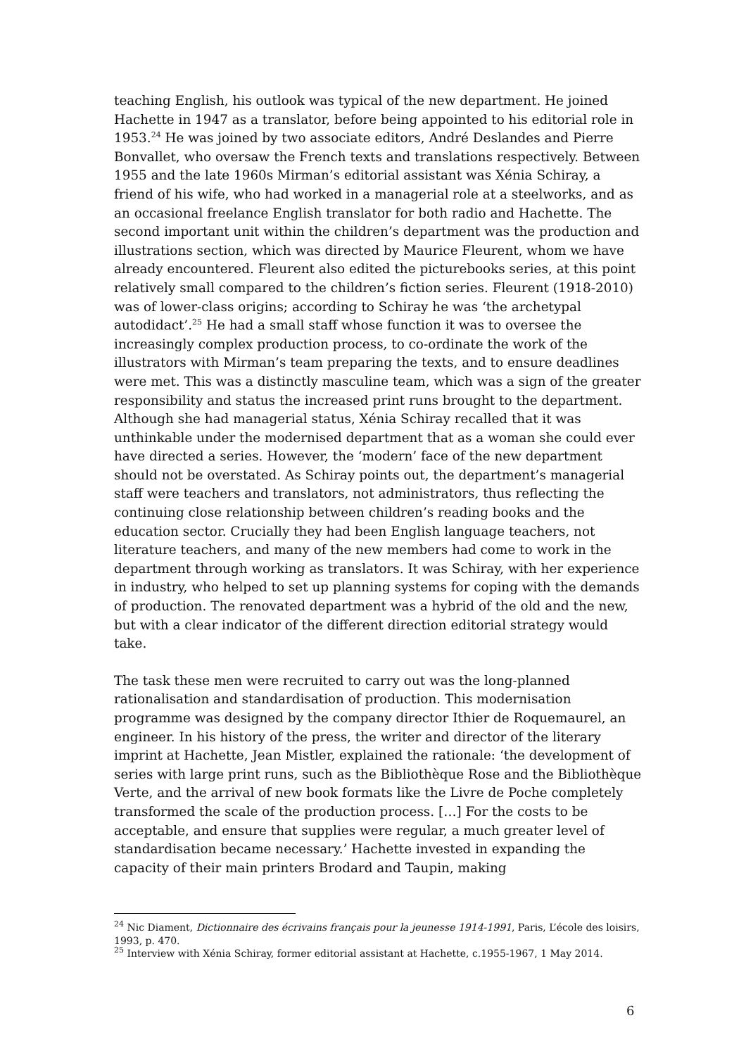teaching English, his outlook was typical of the new department. He joined Hachette in 1947 as a translator, before being appointed to his editorial role in 1953.<sup>24</sup> He was joined by two associate editors, André Deslandes and Pierre Bonvallet, who oversaw the French texts and translations respectively. Between 1955 and the late 1960s Mirman’s editorial assistant was Xénia Schiray, a friend of his wife, who had worked in a managerial role at a steelworks, and as an occasional freelance English translator for both radio and Hachette. The second important unit within the children’s department was the production and illustrations section, which was directed by Maurice Fleurent, whom we have already encountered. Fleurent also edited the picturebooks series, at this point relatively small compared to the children’s fiction series. Fleurent (1918-2010) was of lower-class origins; according to Schiray he was ‘the archetypal autodidact’.<sup>25</sup> He had a small staff whose function it was to oversee the increasingly complex production process, to co-ordinate the work of the illustrators with Mirman’s team preparing the texts, and to ensure deadlines were met. This was a distinctly masculine team, which was a sign of the greater responsibility and status the increased print runs brought to the department. Although she had managerial status, Xénia Schiray recalled that it was unthinkable under the modernised department that as a woman she could ever have directed a series. However, the ‘modern’ face of the new department should not be overstated. As Schiray points out, the department’s managerial staff were teachers and translators, not administrators, thus reflecting the continuing close relationship between children’s reading books and the education sector. Crucially they had been English language teachers, not literature teachers, and many of the new members had come to work in the department through working as translators. It was Schiray, with her experience in industry, who helped to set up planning systems for coping with the demands of production. The renovated department was a hybrid of the old and the new, but with a clear indicator of the different direction editorial strategy would take.
The task these men were recruited to carry out was the long-planned rationalisation and standardisation of production. This modernisation programme was designed by the company director Ithier de Roquemaurel, an engineer. In his history of the press, the writer and director of the literary imprint at Hachette, Jean Mistler, explained the rationale: ‘the development of series with large print runs, such as the Bibliothèque Rose and the Bibliothèque Verte, and the arrival of new book formats like the Livre de Poche completely transformed the scale of the production process. […] For the costs to be acceptable, and ensure that supplies were regular, a much greater level of standardisation became necessary.’ Hachette invested in expanding the capacity of their main printers Brodard and Taupin, making
<sup>24</sup> Nic Diament, Dictionnaire des écrivains français pour la jeunesse 1914-1991, Paris, L’école des loisirs, 1993, p. 470.
<sup>25</sup> Interview with Xénia Schiray, former editorial assistant at Hachette, c.1955-1967, 1 May 2014.
6